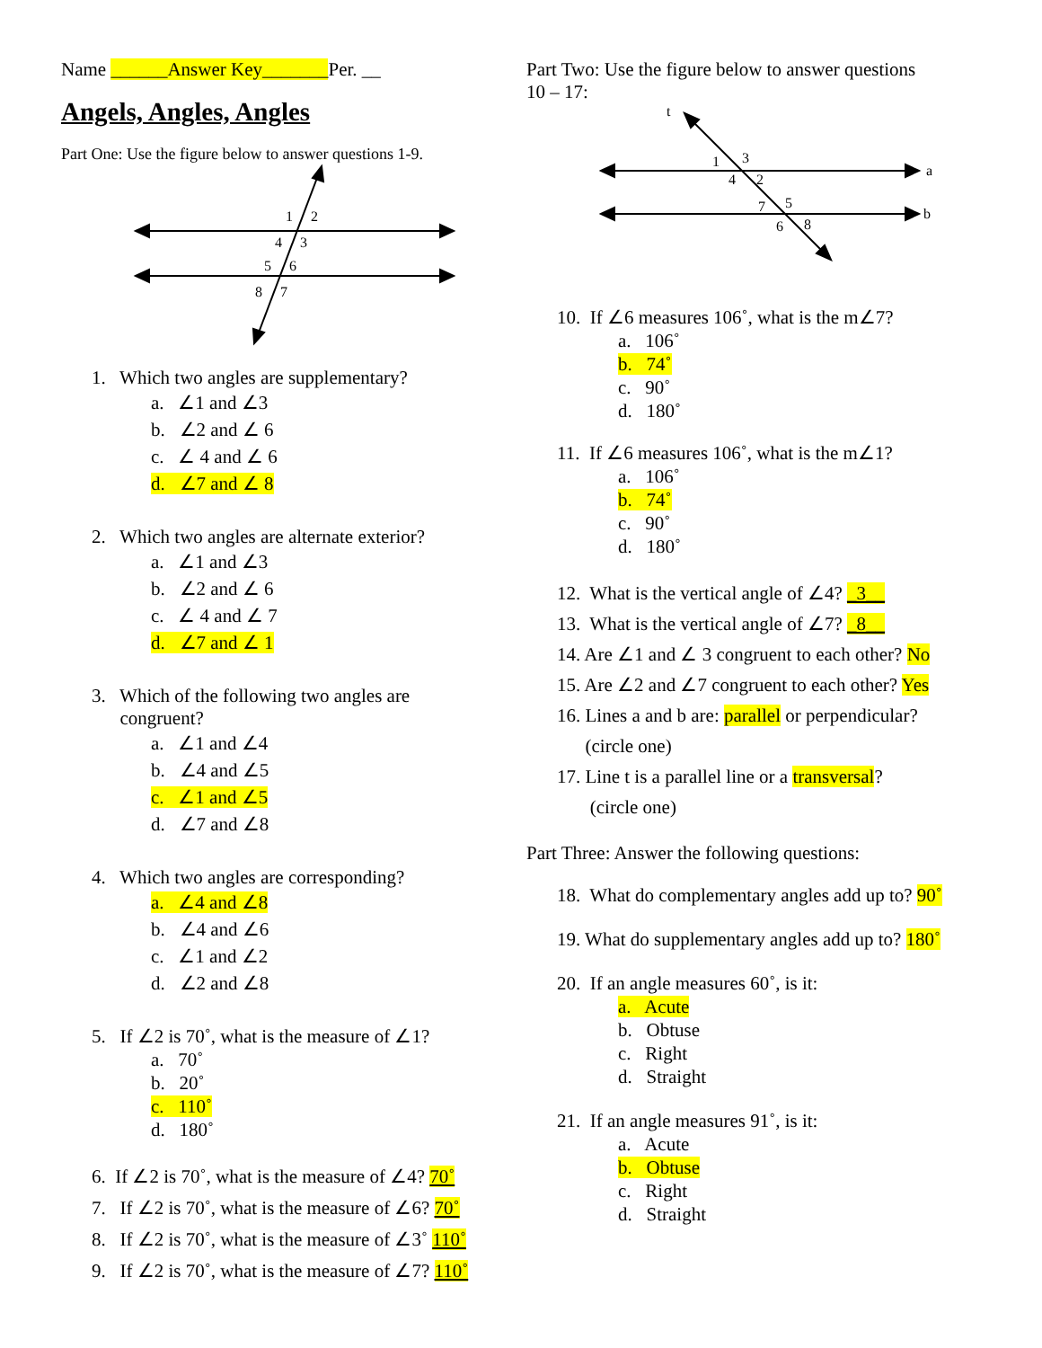Name ______Answer Key_______Per. __
Angels, Angles, Angles
Part One: Use the figure below to answer questions 1-9.
1
2
4
3
5
6
8
7
1. Which two angles are supplementary?
a. ∠1 and ∠3
b. ∠2 and ∠ 6
c. ∠ 4 and ∠ 6
d. ∠7 and ∠ 8
2. Which two angles are alternate exterior?
a. ∠1 and ∠3
b. ∠2 and ∠ 6
c. ∠ 4 and ∠ 7
d. ∠7 and ∠ 1
3. Which of the following two angles are
congruent?
a. ∠1 and ∠4
b. ∠4 and ∠5
c. ∠1 and ∠5
d. ∠7 and ∠8
4. Which two angles are corresponding?
a. ∠4 and ∠8
b. ∠4 and ∠6
c. ∠1 and ∠2
d. ∠2 and ∠8
5. If ∠2 is 70˚, what is the measure of ∠1?
a. 70˚
b. 20˚
c. 110˚
d. 180˚
6. If ∠2 is 70˚, what is the measure of ∠4? 70˚
7. If ∠2 is 70˚, what is the measure of ∠6? 70˚
8. If ∠2 is 70˚, what is the measure of ∠3˚ 110˚
9. If ∠2 is 70˚, what is the measure of ∠7? 110˚
Part Two: Use the figure below to answer questions
10 – 17:
t
a
b
1
3
4
2
7
5
6
8
10. If ∠6 measures 106˚, what is the m∠7?
a. 106˚
b. 74˚
c. 90˚
d. 180˚
11. If ∠6 measures 106˚, what is the m∠1?
a. 106˚
b. 74˚
c. 90˚
d. 180˚
12. What is the vertical angle of ∠4? _3__
13. What is the vertical angle of ∠7? _8__
14. Are ∠1 and ∠ 3 congruent to each other? No
15. Are ∠2 and ∠7 congruent to each other? Yes
16. Lines a and b are: parallel or perpendicular?
(circle one)
17. Line t is a parallel line or a transversal?
(circle one)
Part Three: Answer the following questions:
18. What do complementary angles add up to? 90˚
19. What do supplementary angles add up to? 180˚
20. If an angle measures 60˚, is it:
a. Acute
b. Obtuse
c. Right
d. Straight
21. If an angle measures 91˚, is it:
a. Acute
b. Obtuse
c. Right
d. Straight